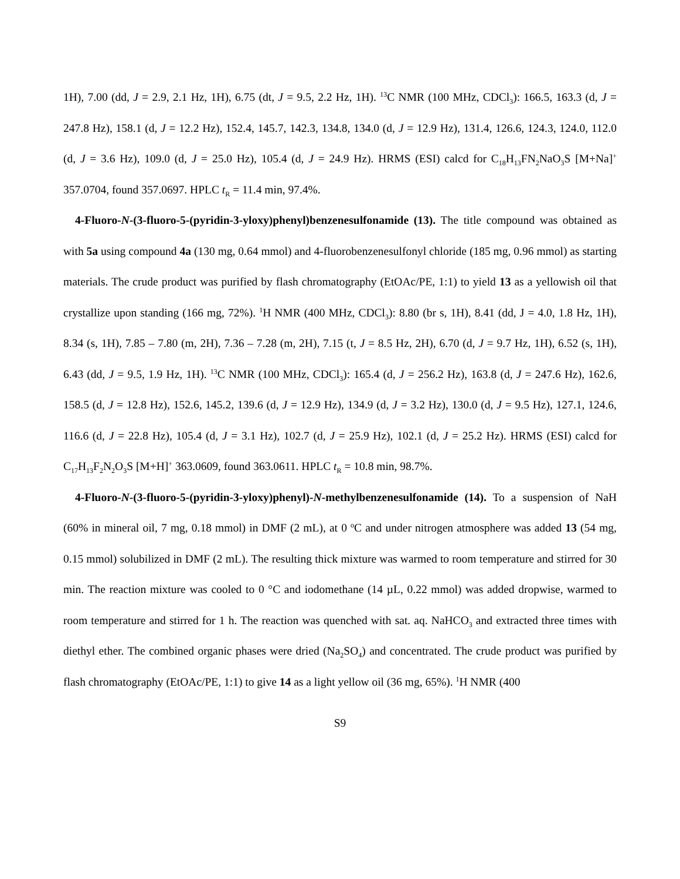1H), 7.00 (dd, J = 2.9, 2.1 Hz, 1H), 6.75 (dt, J = 9.5, 2.2 Hz, 1H). <sup>13</sup>C NMR (100 MHz, CDCl<sub>3</sub>): 166.5, 163.3 (d, J = 247.8 Hz), 158.1 (d, J = 12.2 Hz), 152.4, 145.7, 142.3, 134.8, 134.0 (d, J = 12.9 Hz), 131.4, 126.6, 124.3, 124.0, 112.0 (d, J = 3.6 Hz), 109.0 (d, J = 25.0 Hz), 105.4 (d, J = 24.9 Hz). HRMS (ESI) calcd for C<sub>18</sub>H<sub>13</sub>FN<sub>2</sub>NaO<sub>3</sub>S [M+Na]<sup>+</sup> 357.0704, found 357.0697. HPLC t<sub>R</sub> = 11.4 min, 97.4%.
4-Fluoro-N-(3-fluoro-5-(pyridin-3-yloxy)phenyl)benzenesulfonamide (13). The title compound was obtained as with 5a using compound 4a (130 mg, 0.64 mmol) and 4-fluorobenzenesulfonyl chloride (185 mg, 0.96 mmol) as starting materials. The crude product was purified by flash chromatography (EtOAc/PE, 1:1) to yield 13 as a yellowish oil that crystallize upon standing (166 mg, 72%). <sup>1</sup>H NMR (400 MHz, CDCl<sub>3</sub>): 8.80 (br s, 1H), 8.41 (dd, J = 4.0, 1.8 Hz, 1H), 8.34 (s, 1H), 7.85 – 7.80 (m, 2H), 7.36 – 7.28 (m, 2H), 7.15 (t, J = 8.5 Hz, 2H), 6.70 (d, J = 9.7 Hz, 1H), 6.52 (s, 1H), 6.43 (dd, J = 9.5, 1.9 Hz, 1H). <sup>13</sup>C NMR (100 MHz, CDCl<sub>3</sub>): 165.4 (d, J = 256.2 Hz), 163.8 (d, J = 247.6 Hz), 162.6, 158.5 (d, J = 12.8 Hz), 152.6, 145.2, 139.6 (d, J = 12.9 Hz), 134.9 (d, J = 3.2 Hz), 130.0 (d, J = 9.5 Hz), 127.1, 124.6, 116.6 (d, J = 22.8 Hz), 105.4 (d, J = 3.1 Hz), 102.7 (d, J = 25.9 Hz), 102.1 (d, J = 25.2 Hz). HRMS (ESI) calcd for C<sub>17</sub>H<sub>13</sub>F<sub>2</sub>N<sub>2</sub>O<sub>3</sub>S [M+H]<sup>+</sup> 363.0609, found 363.0611. HPLC t<sub>R</sub> = 10.8 min, 98.7%.
4-Fluoro-N-(3-fluoro-5-(pyridin-3-yloxy)phenyl)-N-methylbenzenesulfonamide (14). To a suspension of NaH (60% in mineral oil, 7 mg, 0.18 mmol) in DMF (2 mL), at 0 <sup>o</sup>C and under nitrogen atmosphere was added 13 (54 mg, 0.15 mmol) solubilized in DMF (2 mL). The resulting thick mixture was warmed to room temperature and stirred for 30 min. The reaction mixture was cooled to 0 °C and iodomethane (14 µL, 0.22 mmol) was added dropwise, warmed to room temperature and stirred for 1 h. The reaction was quenched with sat. aq. NaHCO<sub>3</sub> and extracted three times with diethyl ether. The combined organic phases were dried (Na<sub>2</sub>SO<sub>4</sub>) and concentrated. The crude product was purified by flash chromatography (EtOAc/PE, 1:1) to give 14 as a light yellow oil (36 mg, 65%). <sup>1</sup>H NMR (400
S9